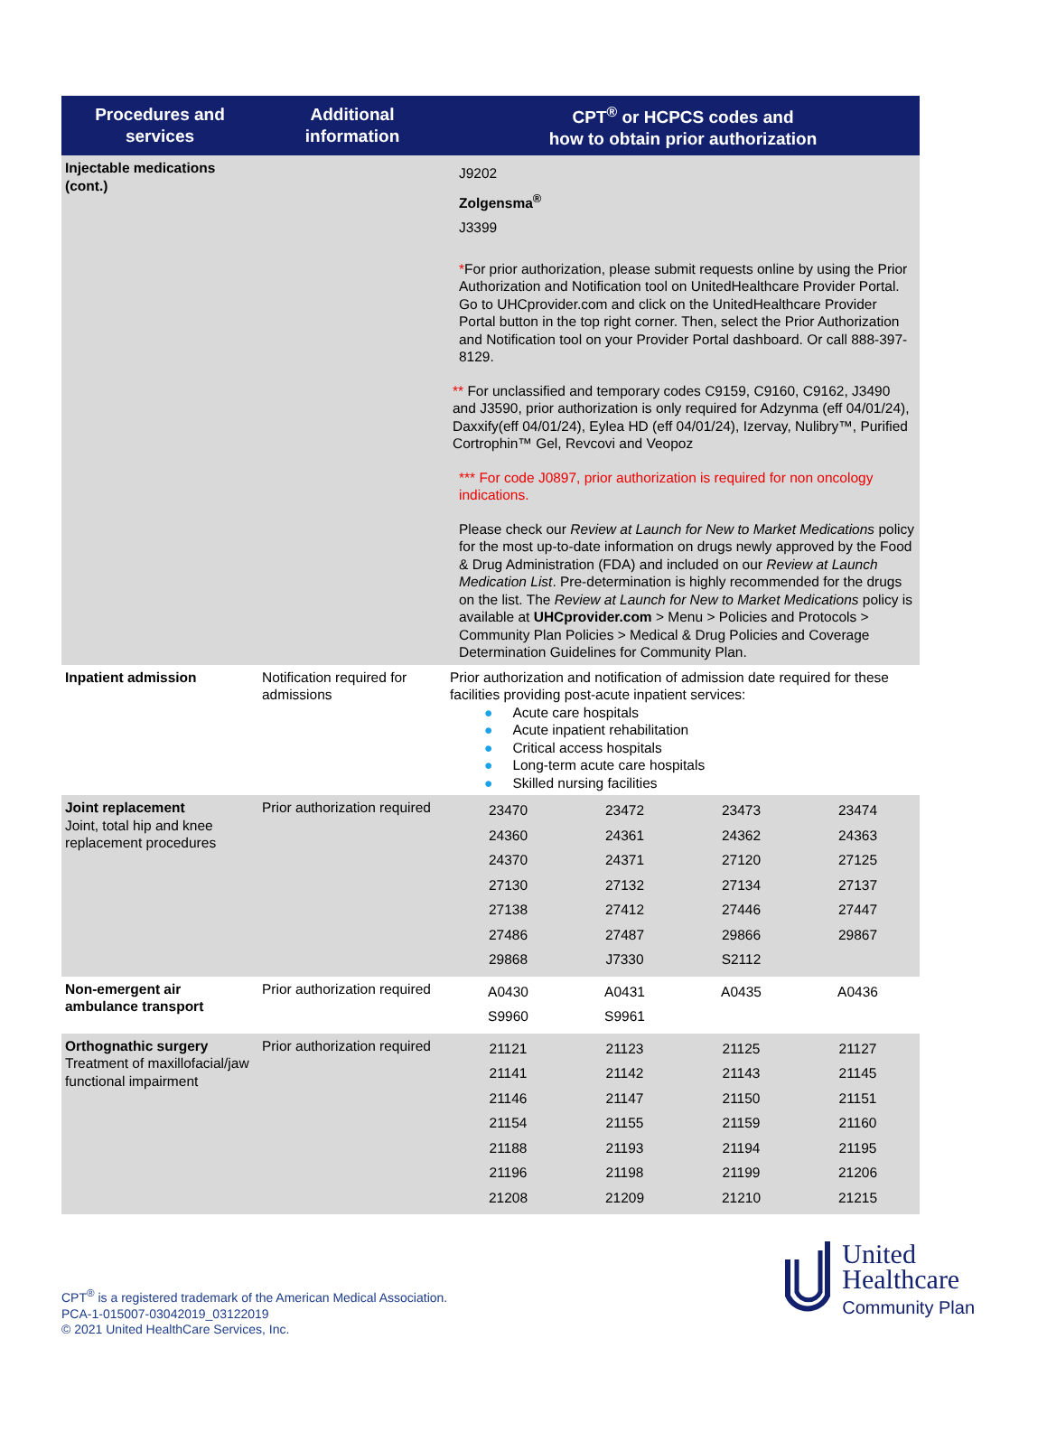| Procedures and services | Additional information | CPT<sup>®</sup> or HCPCS codes and how to obtain prior authorization |
| --- | --- | --- |
| Injectable medications (cont.) | | J9202 Zolgensma<sup>®</sup> J3399 * For prior authorization, please submit requests online by using the Prior Authorization and Notification tool on UnitedHealthcare Provider Portal. Go to UHCprovider.com and click on the UnitedHealthcare Provider Portal button in the top right corner. Then, select the Prior Authorization and Notification tool on your Provider Portal dashboard. Or call 888-397-8129. ** For unclassified and temporary codes C9159, C9160, C9162, J3490 and J3590, prior authorization is only required for Adzynma (eff 04/01/24), Daxxify(eff 04/01/24), Eylea HD (eff 04/01/24), Izervay, Nulibry™, Purified Cortrophin™ Gel, Revcovi and Veopoz *** For code J0897, prior authorization is required for non oncology indications. Please check our Review at Launch for New to Market Medications policy for the most up-to-date information on drugs newly approved by the Food & Drug Administration (FDA) and included on our Review at Launch Medication List . Pre-determination is highly recommended for the drugs on the list. The Review at Launch for New to Market Medications policy is available at UHCprovider.com > Menu > Policies and Protocols > Community Plan Policies > Medical & Drug Policies and Coverage Determination Guidelines for Community Plan. |
| Inpatient admission | Notification required for admissions | Prior authorization and notification of admission date required for these facilities providing post-acute inpatient services: ● Acute care hospitals ● Acute inpatient rehabilitation ● Critical access hospitals ● Long-term acute care hospitals ● Skilled nursing facilities |
| Joint replacement Joint, total hip and knee replacement procedures | Prior authorization required | / 23470 / 23472 / 23473 / 23474 / / 24360 / 24361 / 24362 / 24363 / / 24370 / 24371 / 27120 / 27125 / / 27130 / 27132 / 27134 / 27137 / / 27138 / 27412 / 27446 / 27447 / / 27486 / 27487 / 29866 / 29867 / / 29868 / J7330 / S2112 / / |
| Non-emergent air ambulance transport | Prior authorization required | / A0430 / A0431 / A0435 / A0436 / / S9960 / S9961 / / / |
| Orthognathic surgery Treatment of maxillofacial/jaw functional impairment | Prior authorization required | / 21121 / 21123 / 21125 / 21127 / / 21141 / 21142 / 21143 / 21145 / / 21146 / 21147 / 21150 / 21151 / / 21154 / 21155 / 21159 / 21160 / / 21188 / 21193 / 21194 / 21195 / / 21196 / 21198 / 21199 / 21206 / / 21208 / 21209 / 21210 / 21215 / |
CPT<sup>®</sup> is a registered trademark of the American Medical Association.
PCA-1-015007-03042019_03122019
© 2021 United HealthCare Services, Inc.
United
Healthcare
Community Plan